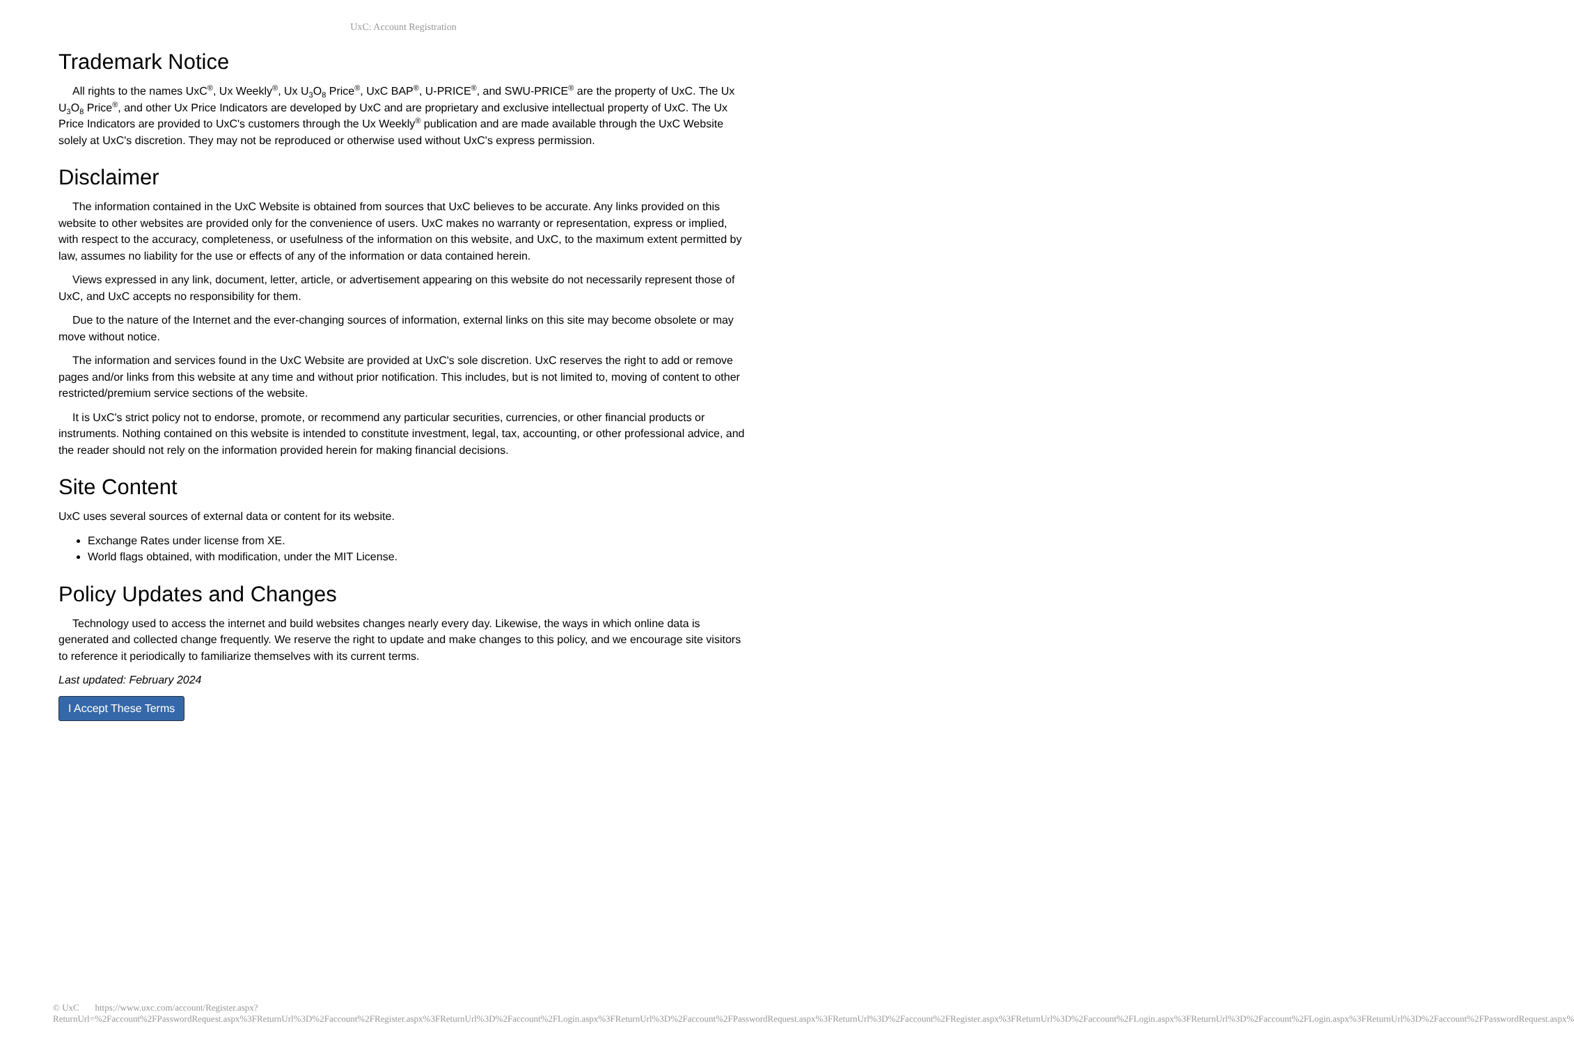UxC: Account Registration
Trademark Notice
All rights to the names UxC<sup>®</sup>, Ux Weekly<sup>®</sup>, Ux U<sub>3</sub>O<sub>8</sub> Price<sup>®</sup>, UxC BAP<sup>®</sup>, U-PRICE<sup>®</sup>, and SWU-PRICE<sup>®</sup> are the property of UxC. The Ux U<sub>3</sub>O<sub>8</sub> Price<sup>®</sup>, and other Ux Price Indicators are developed by UxC and are proprietary and exclusive intellectual property of UxC. The Ux Price Indicators are provided to UxC's customers through the Ux Weekly<sup>®</sup> publication and are made available through the UxC Website solely at UxC's discretion. They may not be reproduced or otherwise used without UxC's express permission.
Disclaimer
The information contained in the UxC Website is obtained from sources that UxC believes to be accurate. Any links provided on this website to other websites are provided only for the convenience of users. UxC makes no warranty or representation, express or implied, with respect to the accuracy, completeness, or usefulness of the information on this website, and UxC, to the maximum extent permitted by law, assumes no liability for the use or effects of any of the information or data contained herein.
Views expressed in any link, document, letter, article, or advertisement appearing on this website do not necessarily represent those of UxC, and UxC accepts no responsibility for them.
Due to the nature of the Internet and the ever-changing sources of information, external links on this site may become obsolete or may move without notice.
The information and services found in the UxC Website are provided at UxC's sole discretion. UxC reserves the right to add or remove pages and/or links from this website at any time and without prior notification. This includes, but is not limited to, moving of content to other restricted/premium service sections of the website.
It is UxC's strict policy not to endorse, promote, or recommend any particular securities, currencies, or other financial products or instruments. Nothing contained on this website is intended to constitute investment, legal, tax, accounting, or other professional advice, and the reader should not rely on the information provided herein for making financial decisions.
Site Content
UxC uses several sources of external data or content for its website.
Exchange Rates under license from XE.
World flags obtained, with modification, under the MIT License.
Policy Updates and Changes
Technology used to access the internet and build websites changes nearly every day. Likewise, the ways in which online data is generated and collected change frequently. We reserve the right to update and make changes to this policy, and we encourage site visitors to reference it periodically to familiarize themselves with its current terms.
Last updated: February 2024
I Accept These Terms
© UxC https://www.uxc.com/account/Register.aspx?ReturnUrl=%2Faccount%2FPasswordRequest.aspx%3FReturnUrl%3D%2Faccount%2FRegister.aspx%3FReturnUrl%3D%2Faccount%2FLogin.aspx%3FReturnUrl%3D%2Faccount%2FPasswordRequest.aspx%3FReturnUrl%3D%2Faccount%2FRegister.aspx%3FReturnUrl%3D%2Faccount%2FLogin.aspx%3FReturnUrl%3D%2Faccount%2FLogin.aspx%3FReturnUrl%3D%2Faccount%2FPasswordRequest.aspx%